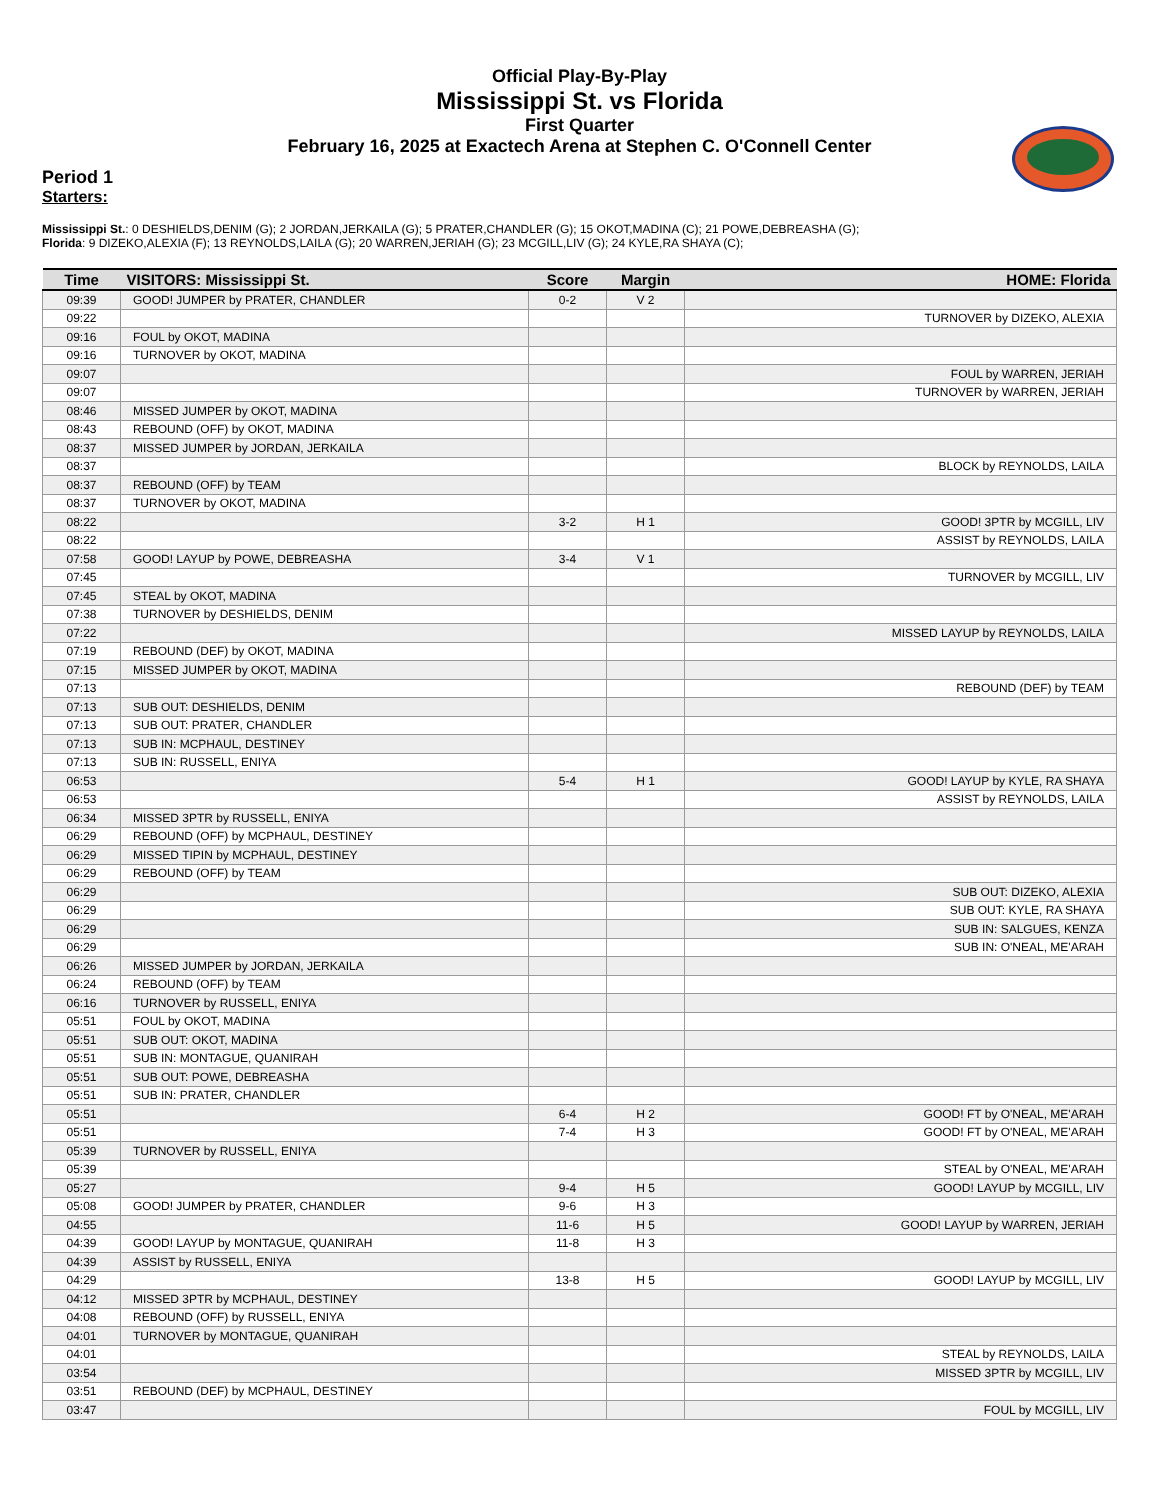Official Play-By-Play
Mississippi St. vs Florida
First Quarter
February 16, 2025 at Exactech Arena at Stephen C. O'Connell Center
Period 1
Starters:
Mississippi St.: 0 DESHIELDS,DENIM (G); 2 JORDAN,JERKAILA (G); 5 PRATER,CHANDLER (G); 15 OKOT,MADINA (C); 21 POWE,DEBREASHA (G);
Florida: 9 DIZEKO,ALEXIA (F); 13 REYNOLDS,LAILA (G); 20 WARREN,JERIAH (G); 23 MCGILL,LIV (G); 24 KYLE,RA SHAYA (C);
| Time | VISITORS: Mississippi St. | Score | Margin | HOME: Florida |
| --- | --- | --- | --- | --- |
| 09:39 | GOOD! JUMPER by PRATER, CHANDLER | 0-2 | V 2 | |
| 09:22 | | | | TURNOVER by DIZEKO, ALEXIA |
| 09:16 | FOUL by OKOT, MADINA | | | |
| 09:16 | TURNOVER by OKOT, MADINA | | | |
| 09:07 | | | | FOUL by WARREN, JERIAH |
| 09:07 | | | | TURNOVER by WARREN, JERIAH |
| 08:46 | MISSED JUMPER by OKOT, MADINA | | | |
| 08:43 | REBOUND (OFF) by OKOT, MADINA | | | |
| 08:37 | MISSED JUMPER by JORDAN, JERKAILA | | | |
| 08:37 | | | | BLOCK by REYNOLDS, LAILA |
| 08:37 | REBOUND (OFF) by TEAM | | | |
| 08:37 | TURNOVER by OKOT, MADINA | | | |
| 08:22 | | 3-2 | H 1 | GOOD! 3PTR by MCGILL, LIV |
| 08:22 | | | | ASSIST by REYNOLDS, LAILA |
| 07:58 | GOOD! LAYUP by POWE, DEBREASHA | 3-4 | V 1 | |
| 07:45 | | | | TURNOVER by MCGILL, LIV |
| 07:45 | STEAL by OKOT, MADINA | | | |
| 07:38 | TURNOVER by DESHIELDS, DENIM | | | |
| 07:22 | | | | MISSED LAYUP by REYNOLDS, LAILA |
| 07:19 | REBOUND (DEF) by OKOT, MADINA | | | |
| 07:15 | MISSED JUMPER by OKOT, MADINA | | | |
| 07:13 | | | | REBOUND (DEF) by TEAM |
| 07:13 | SUB OUT: DESHIELDS, DENIM | | | |
| 07:13 | SUB OUT: PRATER, CHANDLER | | | |
| 07:13 | SUB IN: MCPHAUL, DESTINEY | | | |
| 07:13 | SUB IN: RUSSELL, ENIYA | | | |
| 06:53 | | 5-4 | H 1 | GOOD! LAYUP by KYLE, RA SHAYA |
| 06:53 | | | | ASSIST by REYNOLDS, LAILA |
| 06:34 | MISSED 3PTR by RUSSELL, ENIYA | | | |
| 06:29 | REBOUND (OFF) by MCPHAUL, DESTINEY | | | |
| 06:29 | MISSED TIPIN by MCPHAUL, DESTINEY | | | |
| 06:29 | REBOUND (OFF) by TEAM | | | |
| 06:29 | | | | SUB OUT: DIZEKO, ALEXIA |
| 06:29 | | | | SUB OUT: KYLE, RA SHAYA |
| 06:29 | | | | SUB IN: SALGUES, KENZA |
| 06:29 | | | | SUB IN: O'NEAL, ME'ARAH |
| 06:26 | MISSED JUMPER by JORDAN, JERKAILA | | | |
| 06:24 | REBOUND (OFF) by TEAM | | | |
| 06:16 | TURNOVER by RUSSELL, ENIYA | | | |
| 05:51 | FOUL by OKOT, MADINA | | | |
| 05:51 | SUB OUT: OKOT, MADINA | | | |
| 05:51 | SUB IN: MONTAGUE, QUANIRAH | | | |
| 05:51 | SUB OUT: POWE, DEBREASHA | | | |
| 05:51 | SUB IN: PRATER, CHANDLER | | | |
| 05:51 | | 6-4 | H 2 | GOOD! FT by O'NEAL, ME'ARAH |
| 05:51 | | 7-4 | H 3 | GOOD! FT by O'NEAL, ME'ARAH |
| 05:39 | TURNOVER by RUSSELL, ENIYA | | | |
| 05:39 | | | | STEAL by O'NEAL, ME'ARAH |
| 05:27 | | 9-4 | H 5 | GOOD! LAYUP by MCGILL, LIV |
| 05:08 | GOOD! JUMPER by PRATER, CHANDLER | 9-6 | H 3 | |
| 04:55 | | 11-6 | H 5 | GOOD! LAYUP by WARREN, JERIAH |
| 04:39 | GOOD! LAYUP by MONTAGUE, QUANIRAH | 11-8 | H 3 | |
| 04:39 | ASSIST by RUSSELL, ENIYA | | | |
| 04:29 | | 13-8 | H 5 | GOOD! LAYUP by MCGILL, LIV |
| 04:12 | MISSED 3PTR by MCPHAUL, DESTINEY | | | |
| 04:08 | REBOUND (OFF) by RUSSELL, ENIYA | | | |
| 04:01 | TURNOVER by MONTAGUE, QUANIRAH | | | |
| 04:01 | | | | STEAL by REYNOLDS, LAILA |
| 03:54 | | | | MISSED 3PTR by MCGILL, LIV |
| 03:51 | REBOUND (DEF) by MCPHAUL, DESTINEY | | | |
| 03:47 | | | | FOUL by MCGILL, LIV |